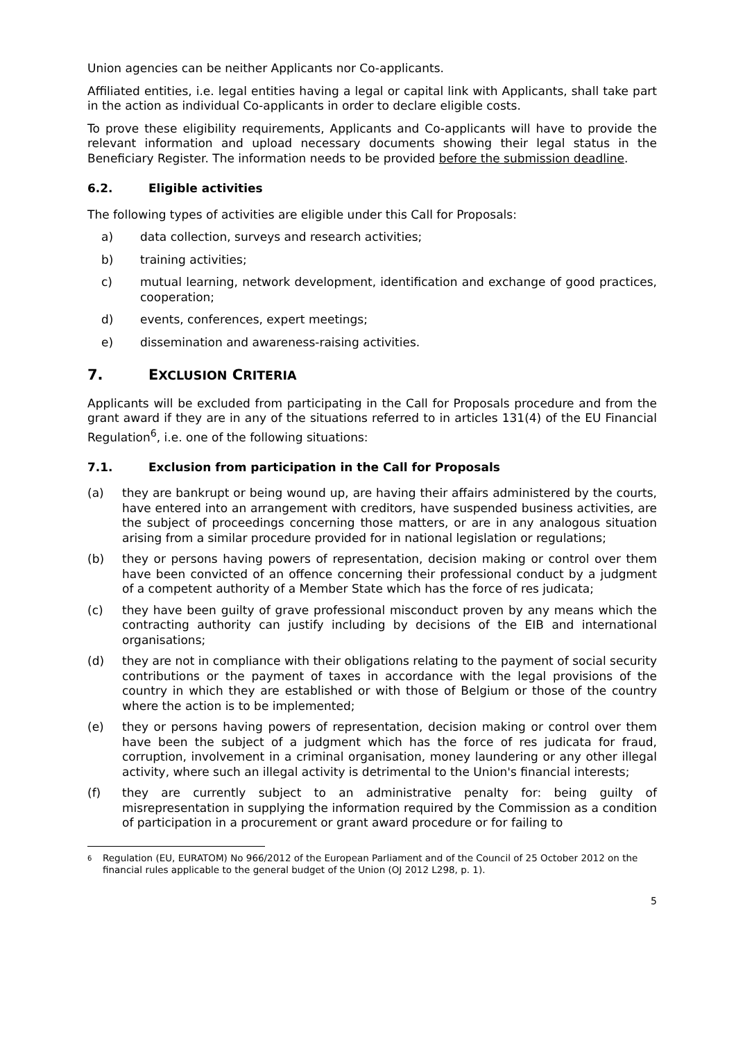Union agencies can be neither Applicants nor Co-applicants.
Affiliated entities, i.e. legal entities having a legal or capital link with Applicants, shall take part in the action as individual Co-applicants in order to declare eligible costs.
To prove these eligibility requirements, Applicants and Co-applicants will have to provide the relevant information and upload necessary documents showing their legal status in the Beneficiary Register. The information needs to be provided before the submission deadline.
6.2. Eligible activities
The following types of activities are eligible under this Call for Proposals:
a) data collection, surveys and research activities;
b) training activities;
c) mutual learning, network development, identification and exchange of good practices, cooperation;
d) events, conferences, expert meetings;
e) dissemination and awareness-raising activities.
7. EXCLUSION CRITERIA
Applicants will be excluded from participating in the Call for Proposals procedure and from the grant award if they are in any of the situations referred to in articles 131(4) of the EU Financial Regulation<sup>6</sup>, i.e. one of the following situations:
7.1. Exclusion from participation in the Call for Proposals
(a) they are bankrupt or being wound up, are having their affairs administered by the courts, have entered into an arrangement with creditors, have suspended business activities, are the subject of proceedings concerning those matters, or are in any analogous situation arising from a similar procedure provided for in national legislation or regulations;
(b) they or persons having powers of representation, decision making or control over them have been convicted of an offence concerning their professional conduct by a judgment of a competent authority of a Member State which has the force of res judicata;
(c) they have been guilty of grave professional misconduct proven by any means which the contracting authority can justify including by decisions of the EIB and international organisations;
(d) they are not in compliance with their obligations relating to the payment of social security contributions or the payment of taxes in accordance with the legal provisions of the country in which they are established or with those of Belgium or those of the country where the action is to be implemented;
(e) they or persons having powers of representation, decision making or control over them have been the subject of a judgment which has the force of res judicata for fraud, corruption, involvement in a criminal organisation, money laundering or any other illegal activity, where such an illegal activity is detrimental to the Union's financial interests;
(f) they are currently subject to an administrative penalty for: being guilty of misrepresentation in supplying the information required by the Commission as a condition of participation in a procurement or grant award procedure or for failing to
6 Regulation (EU, EURATOM) No 966/2012 of the European Parliament and of the Council of 25 October 2012 on the financial rules applicable to the general budget of the Union (OJ 2012 L298, p. 1).
5